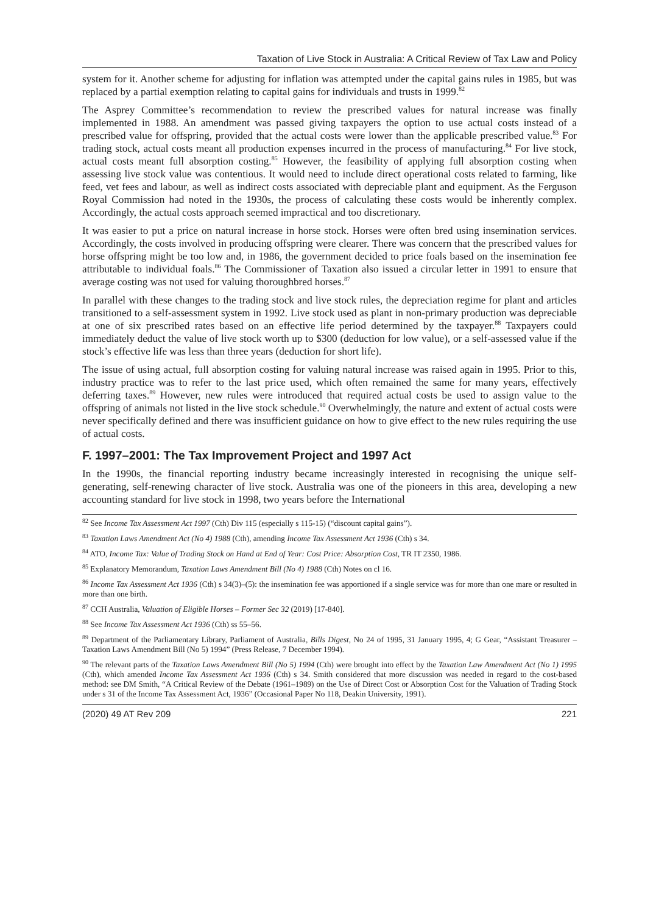Taxation of Live Stock in Australia: A Critical Review of Tax Law and Policy
system for it. Another scheme for adjusting for inflation was attempted under the capital gains rules in 1985, but was replaced by a partial exemption relating to capital gains for individuals and trusts in 1999.<sup>82</sup>
The Asprey Committee’s recommendation to review the prescribed values for natural increase was finally implemented in 1988. An amendment was passed giving taxpayers the option to use actual costs instead of a prescribed value for offspring, provided that the actual costs were lower than the applicable prescribed value.<sup>83</sup> For trading stock, actual costs meant all production expenses incurred in the process of manufacturing.<sup>84</sup> For live stock, actual costs meant full absorption costing.<sup>85</sup> However, the feasibility of applying full absorption costing when assessing live stock value was contentious. It would need to include direct operational costs related to farming, like feed, vet fees and labour, as well as indirect costs associated with depreciable plant and equipment. As the Ferguson Royal Commission had noted in the 1930s, the process of calculating these costs would be inherently complex. Accordingly, the actual costs approach seemed impractical and too discretionary.
It was easier to put a price on natural increase in horse stock. Horses were often bred using insemination services. Accordingly, the costs involved in producing offspring were clearer. There was concern that the prescribed values for horse offspring might be too low and, in 1986, the government decided to price foals based on the insemination fee attributable to individual foals.<sup>86</sup> The Commissioner of Taxation also issued a circular letter in 1991 to ensure that average costing was not used for valuing thoroughbred horses.<sup>87</sup>
In parallel with these changes to the trading stock and live stock rules, the depreciation regime for plant and articles transitioned to a self-assessment system in 1992. Live stock used as plant in non-primary production was depreciable at one of six prescribed rates based on an effective life period determined by the taxpayer.<sup>88</sup> Taxpayers could immediately deduct the value of live stock worth up to $300 (deduction for low value), or a self-assessed value if the stock’s effective life was less than three years (deduction for short life).
The issue of using actual, full absorption costing for valuing natural increase was raised again in 1995. Prior to this, industry practice was to refer to the last price used, which often remained the same for many years, effectively deferring taxes.<sup>89</sup> However, new rules were introduced that required actual costs be used to assign value to the offspring of animals not listed in the live stock schedule.<sup>90</sup> Overwhelmingly, the nature and extent of actual costs were never specifically defined and there was insufficient guidance on how to give effect to the new rules requiring the use of actual costs.
F. 1997–2001: The Tax Improvement Project and 1997 Act
In the 1990s, the financial reporting industry became increasingly interested in recognising the unique self-generating, self-renewing character of live stock. Australia was one of the pioneers in this area, developing a new accounting standard for live stock in 1998, two years before the International
<sup>82</sup> See Income Tax Assessment Act 1997 (Cth) Div 115 (especially s 115-15) (“discount capital gains”).
<sup>83</sup> Taxation Laws Amendment Act (No 4) 1988 (Cth), amending Income Tax Assessment Act 1936 (Cth) s 34.
<sup>84</sup> ATO, Income Tax: Value of Trading Stock on Hand at End of Year: Cost Price: Absorption Cost, TR IT 2350, 1986.
<sup>85</sup> Explanatory Memorandum, Taxation Laws Amendment Bill (No 4) 1988 (Cth) Notes on cl 16.
<sup>86</sup> Income Tax Assessment Act 1936 (Cth) s 34(3)–(5): the insemination fee was apportioned if a single service was for more than one mare or resulted in more than one birth.
<sup>87</sup> CCH Australia, Valuation of Eligible Horses – Former Sec 32 (2019) [17-840].
<sup>88</sup> See Income Tax Assessment Act 1936 (Cth) ss 55–56.
<sup>89</sup> Department of the Parliamentary Library, Parliament of Australia, Bills Digest, No 24 of 1995, 31 January 1995, 4; G Gear, “Assistant Treasurer – Taxation Laws Amendment Bill (No 5) 1994” (Press Release, 7 December 1994).
<sup>90</sup> The relevant parts of the Taxation Laws Amendment Bill (No 5) 1994 (Cth) were brought into effect by the Taxation Law Amendment Act (No 1) 1995 (Cth), which amended Income Tax Assessment Act 1936 (Cth) s 34. Smith considered that more discussion was needed in regard to the cost-based method: see DM Smith, “A Critical Review of the Debate (1961–1989) on the Use of Direct Cost or Absorption Cost for the Valuation of Trading Stock under s 31 of the Income Tax Assessment Act, 1936” (Occasional Paper No 118, Deakin University, 1991).
(2020) 49 AT Rev 209 221